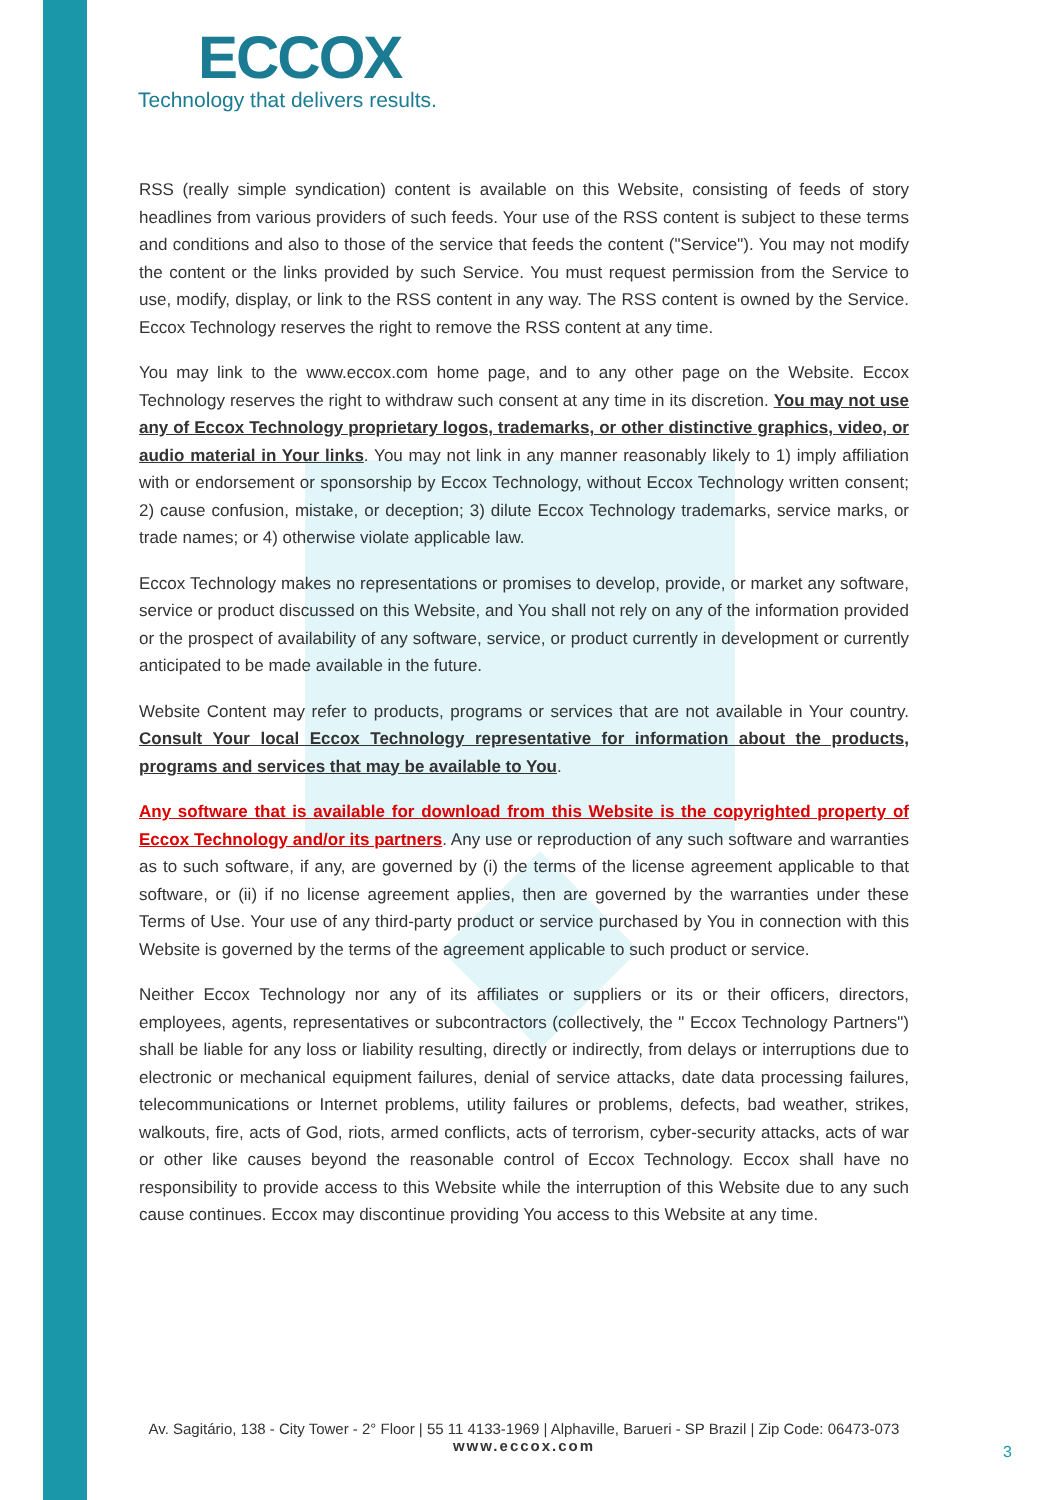ECCOX
Technology that delivers results.
RSS (really simple syndication) content is available on this Website, consisting of feeds of story headlines from various providers of such feeds. Your use of the RSS content is subject to these terms and conditions and also to those of the service that feeds the content ("Service"). You may not modify the content or the links provided by such Service. You must request permission from the Service to use, modify, display, or link to the RSS content in any way. The RSS content is owned by the Service. Eccox Technology reserves the right to remove the RSS content at any time.
You may link to the www.eccox.com home page, and to any other page on the Website. Eccox Technology reserves the right to withdraw such consent at any time in its discretion. You may not use any of Eccox Technology proprietary logos, trademarks, or other distinctive graphics, video, or audio material in Your links. You may not link in any manner reasonably likely to 1) imply affiliation with or endorsement or sponsorship by Eccox Technology, without Eccox Technology written consent; 2) cause confusion, mistake, or deception; 3) dilute Eccox Technology trademarks, service marks, or trade names; or 4) otherwise violate applicable law.
Eccox Technology makes no representations or promises to develop, provide, or market any software, service or product discussed on this Website, and You shall not rely on any of the information provided or the prospect of availability of any software, service, or product currently in development or currently anticipated to be made available in the future.
Website Content may refer to products, programs or services that are not available in Your country. Consult Your local Eccox Technology representative for information about the products, programs and services that may be available to You.
Any software that is available for download from this Website is the copyrighted property of Eccox Technology and/or its partners. Any use or reproduction of any such software and warranties as to such software, if any, are governed by (i) the terms of the license agreement applicable to that software, or (ii) if no license agreement applies, then are governed by the warranties under these Terms of Use. Your use of any third-party product or service purchased by You in connection with this Website is governed by the terms of the agreement applicable to such product or service.
Neither Eccox Technology nor any of its affiliates or suppliers or its or their officers, directors, employees, agents, representatives or subcontractors (collectively, the " Eccox Technology Partners") shall be liable for any loss or liability resulting, directly or indirectly, from delays or interruptions due to electronic or mechanical equipment failures, denial of service attacks, date data processing failures, telecommunications or Internet problems, utility failures or problems, defects, bad weather, strikes, walkouts, fire, acts of God, riots, armed conflicts, acts of terrorism, cyber-security attacks, acts of war or other like causes beyond the reasonable control of Eccox Technology. Eccox shall have no responsibility to provide access to this Website while the interruption of this Website due to any such cause continues. Eccox may discontinue providing You access to this Website at any time.
Av. Sagitário, 138 - City Tower - 2° Floor | 55 11 4133-1969 | Alphaville, Barueri - SP Brazil | Zip Code: 06473-073
www.eccox.com
3